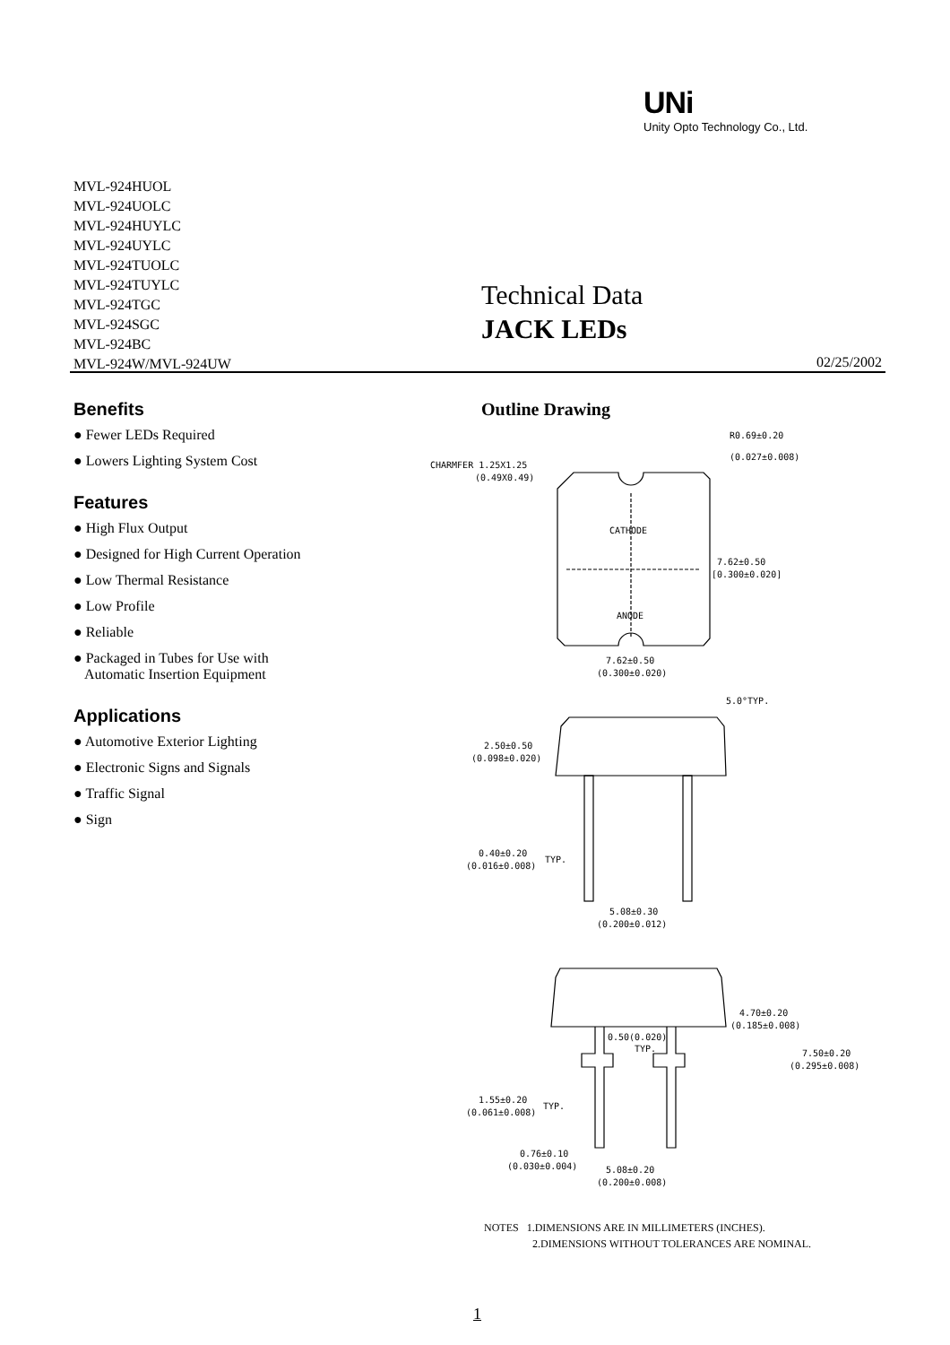UNi
Unity Opto Technology Co., Ltd.
MVL-924HUOL
MVL-924UOLC
MVL-924HUYLC
MVL-924UYLC
MVL-924TUOLC
MVL-924TUYLC
MVL-924TGC
MVL-924SGC
MVL-924BC
MVL-924W/MVL-924UW
Technical Data
JACK LEDs
02/25/2002
Benefits
● Fewer LEDs Required
● Lowers Lighting System Cost
Features
● High Flux Output
● Designed for High Current Operation
● Low Thermal Resistance
● Low Profile
● Reliable
● Packaged in Tubes for Use with
Automatic Insertion Equipment
Applications
● Automotive Exterior Lighting
● Electronic Signs and Signals
● Traffic Signal
● Sign
Outline Drawing
R0.69±0.20
(0.027±0.008)
CHARMFER 1.25X1.25
(0.49X0.49)
CATHODE
ANODE
7.62±0.50
[0.300±0.020]
7.62±0.50
(0.300±0.020)
5.0°TYP.
2.50±0.50
(0.098±0.020)
0.40±0.20
(0.016±0.008)
TYP.
5.08±0.30
(0.200±0.012)
4.70±0.20
(0.185±0.008)
0.50(0.020)
TYP.
7.50±0.20
(0.295±0.008)
1.55±0.20
(0.061±0.008)
TYP.
0.76±0.10
(0.030±0.004)
5.08±0.20
(0.200±0.008)
NOTES 1.DIMENSIONS ARE IN MILLIMETERS (INCHES).
2.DIMENSIONS WITHOUT TOLERANCES ARE NOMINAL.
1